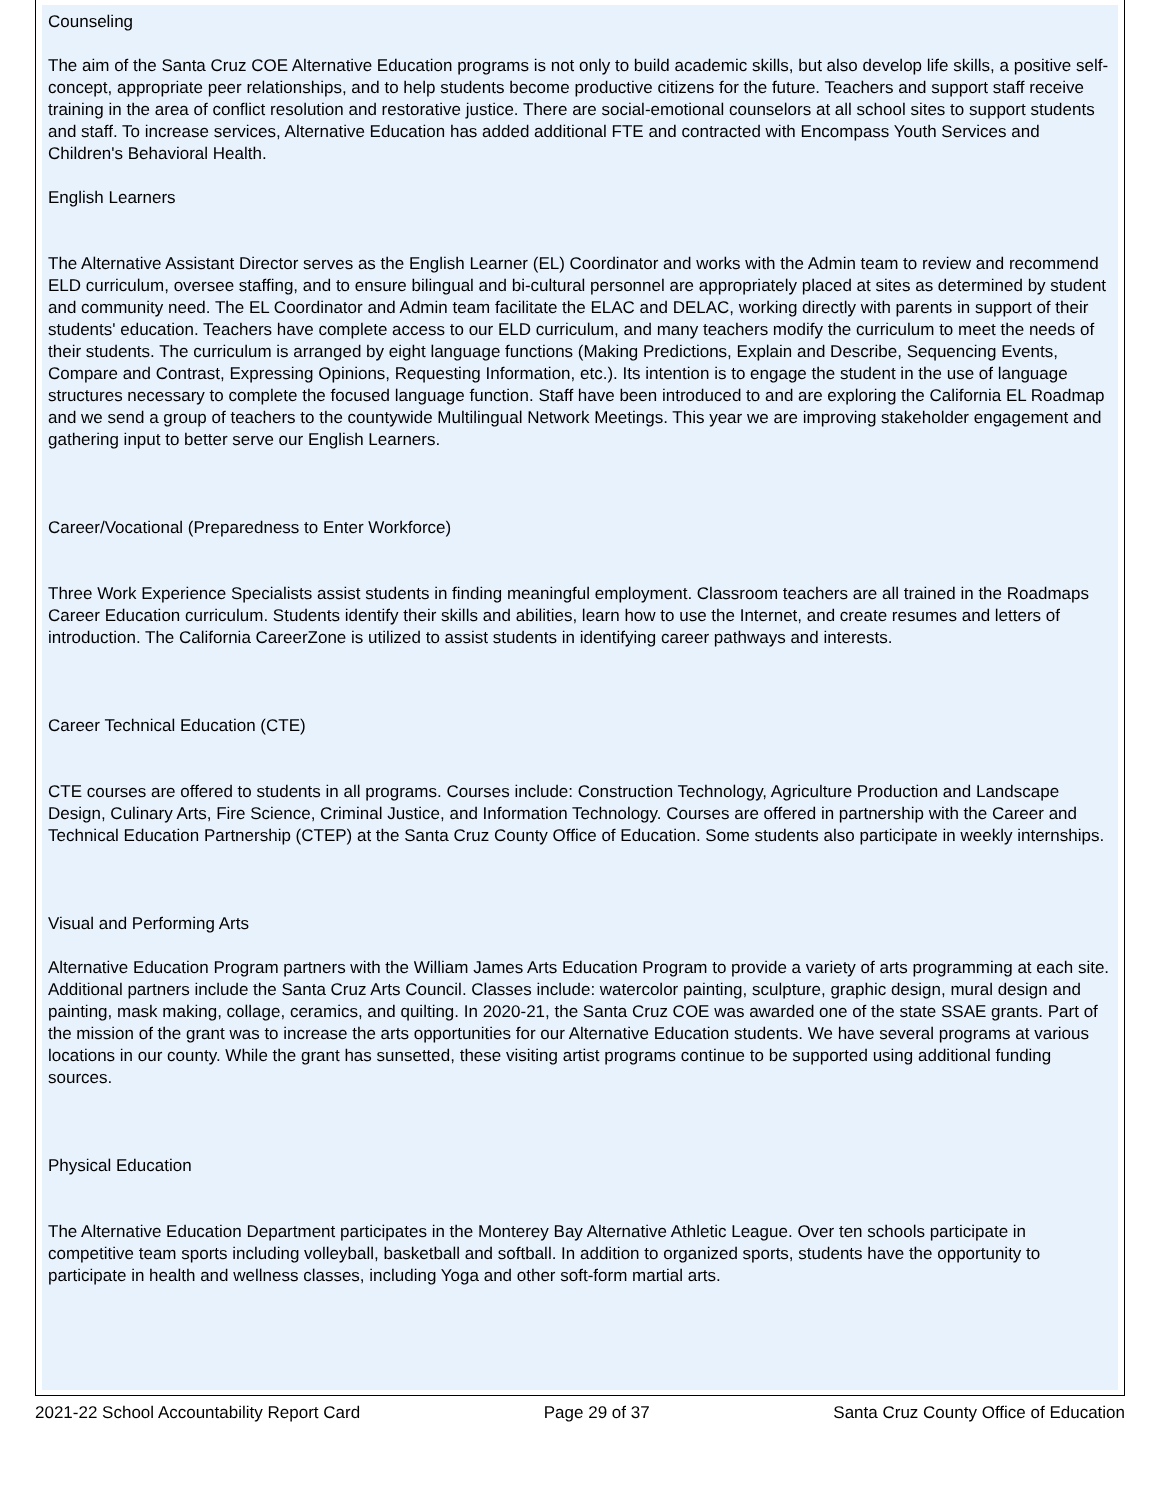Counseling
The aim of the Santa Cruz COE Alternative Education programs is not only to build academic skills, but also develop life skills, a positive self-concept, appropriate peer relationships, and to help students become productive citizens for the future. Teachers and support staff receive training in the area of conflict resolution and restorative justice. There are social-emotional counselors at all school sites to support students and staff. To increase services, Alternative Education has added additional FTE and contracted with Encompass Youth Services and Children's Behavioral Health.
English Learners
The Alternative Assistant Director serves as the English Learner (EL) Coordinator and works with the Admin team to review and recommend ELD curriculum, oversee staffing, and to ensure bilingual and bi-cultural personnel are appropriately placed at sites as determined by student and community need. The EL Coordinator and Admin team facilitate the ELAC and DELAC, working directly with parents in support of their students' education. Teachers have complete access to our ELD curriculum, and many teachers modify the curriculum to meet the needs of their students. The curriculum is arranged by eight language functions (Making Predictions, Explain and Describe, Sequencing Events, Compare and Contrast, Expressing Opinions, Requesting Information, etc.). Its intention is to engage the student in the use of language structures necessary to complete the focused language function. Staff have been introduced to and are exploring the California EL Roadmap and we send a group of teachers to the countywide Multilingual Network Meetings. This year we are improving stakeholder engagement and gathering input to better serve our English Learners.
Career/Vocational (Preparedness to Enter Workforce)
Three Work Experience Specialists assist students in finding meaningful employment. Classroom teachers are all trained in the Roadmaps Career Education curriculum. Students identify their skills and abilities, learn how to use the Internet, and create resumes and letters of introduction. The California CareerZone is utilized to assist students in identifying career pathways and interests.
Career Technical Education (CTE)
CTE courses are offered to students in all programs. Courses include: Construction Technology, Agriculture Production and Landscape Design, Culinary Arts, Fire Science, Criminal Justice, and Information Technology. Courses are offered in partnership with the Career and Technical Education Partnership (CTEP) at the Santa Cruz County Office of Education. Some students also participate in weekly internships.
Visual and Performing Arts
Alternative Education Program partners with the William James Arts Education Program to provide a variety of arts programming at each site. Additional partners include the Santa Cruz Arts Council. Classes include: watercolor painting, sculpture, graphic design, mural design and painting, mask making, collage, ceramics, and quilting. In 2020-21, the Santa Cruz COE was awarded one of the state SSAE grants. Part of the mission of the grant was to increase the arts opportunities for our Alternative Education students. We have several programs at various locations in our county. While the grant has sunsetted, these visiting artist programs continue to be supported using additional funding sources.
Physical Education
The Alternative Education Department participates in the Monterey Bay Alternative Athletic League. Over ten schools participate in competitive team sports including volleyball, basketball and softball. In addition to organized sports, students have the opportunity to participate in health and wellness classes, including Yoga and other soft-form martial arts.
2021-22 School Accountability Report Card Page 29 of 37 Santa Cruz County Office of Education